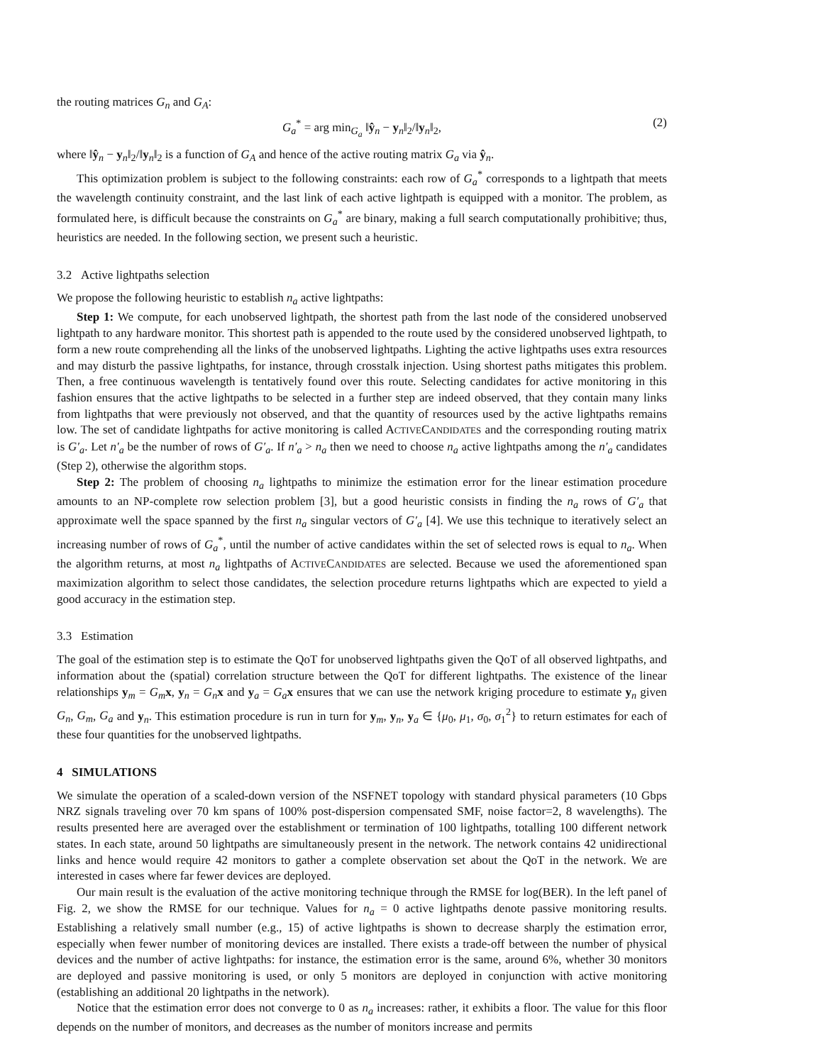the routing matrices G<sub>n</sub> and G<sub>A</sub>:
G<sub>a</sub><sup>*</sup> = arg min<sub>G<sub>a</sub></sub> ‖ŷ<sub>n</sub> − y<sub>n</sub>‖<sub>2</sub>/‖y<sub>n</sub>‖<sub>2</sub>, (2)
where ‖ŷ<sub>n</sub> − y<sub>n</sub>‖<sub>2</sub>/‖y<sub>n</sub>‖<sub>2</sub> is a function of G<sub>A</sub> and hence of the active routing matrix G<sub>a</sub> via ŷ<sub>n</sub>.
This optimization problem is subject to the following constraints: each row of G<sub>a</sub><sup>*</sup> corresponds to a lightpath that meets the wavelength continuity constraint, and the last link of each active lightpath is equipped with a monitor. The problem, as formulated here, is difficult because the constraints on G<sub>a</sub><sup>*</sup> are binary, making a full search computationally prohibitive; thus, heuristics are needed. In the following section, we present such a heuristic.
3.2 Active lightpaths selection
We propose the following heuristic to establish n<sub>a</sub> active lightpaths:
Step 1: We compute, for each unobserved lightpath, the shortest path from the last node of the considered unobserved lightpath to any hardware monitor. This shortest path is appended to the route used by the considered unobserved lightpath, to form a new route comprehending all the links of the unobserved lightpaths. Lighting the active lightpaths uses extra resources and may disturb the passive lightpaths, for instance, through crosstalk injection. Using shortest paths mitigates this problem. Then, a free continuous wavelength is tentatively found over this route. Selecting candidates for active monitoring in this fashion ensures that the active lightpaths to be selected in a further step are indeed observed, that they contain many links from lightpaths that were previously not observed, and that the quantity of resources used by the active lightpaths remains low. The set of candidate lightpaths for active monitoring is called ACTIVECANDIDATES and the corresponding routing matrix is G′<sub>a</sub>. Let n′<sub>a</sub> be the number of rows of G′<sub>a</sub>. If n′<sub>a</sub> > n<sub>a</sub> then we need to choose n<sub>a</sub> active lightpaths among the n′<sub>a</sub> candidates (Step 2), otherwise the algorithm stops.
Step 2: The problem of choosing n<sub>a</sub> lightpaths to minimize the estimation error for the linear estimation procedure amounts to an NP-complete row selection problem [3], but a good heuristic consists in finding the n<sub>a</sub> rows of G′<sub>a</sub> that approximate well the space spanned by the first n<sub>a</sub> singular vectors of G′<sub>a</sub> [4]. We use this technique to iteratively select an increasing number of rows of G<sub>a</sub><sup>*</sup>, until the number of active candidates within the set of selected rows is equal to n<sub>a</sub>. When the algorithm returns, at most n<sub>a</sub> lightpaths of ACTIVECANDIDATES are selected. Because we used the aforementioned span maximization algorithm to select those candidates, the selection procedure returns lightpaths which are expected to yield a good accuracy in the estimation step.
3.3 Estimation
The goal of the estimation step is to estimate the QoT for unobserved lightpaths given the QoT of all observed lightpaths, and information about the (spatial) correlation structure between the QoT for different lightpaths. The existence of the linear relationships y<sub>m</sub> = G<sub>m</sub> x, y<sub>n</sub> = G<sub>n</sub> x and y<sub>a</sub> = G<sub>a</sub> x ensures that we can use the network kriging procedure to estimate y<sub>n</sub> given G<sub>n</sub>, G<sub>m</sub>, G<sub>a</sub> and y<sub>n</sub>. This estimation procedure is run in turn for y<sub>m</sub>, y<sub>n</sub>, y<sub>a</sub> ∈ {μ<sub>0</sub>, μ<sub>1</sub>, σ<sub>0</sub>, σ<sub>1</sub><sup>2</sup>} to return estimates for each of these four quantities for the unobserved lightpaths.
4 SIMULATIONS
We simulate the operation of a scaled-down version of the NSFNET topology with standard physical parameters (10 Gbps NRZ signals traveling over 70 km spans of 100% post-dispersion compensated SMF, noise factor=2, 8 wavelengths). The results presented here are averaged over the establishment or termination of 100 lightpaths, totalling 100 different network states. In each state, around 50 lightpaths are simultaneously present in the network. The network contains 42 unidirectional links and hence would require 42 monitors to gather a complete observation set about the QoT in the network. We are interested in cases where far fewer devices are deployed.
Our main result is the evaluation of the active monitoring technique through the RMSE for log(BER). In the left panel of Fig. 2, we show the RMSE for our technique. Values for n<sub>a</sub> = 0 active lightpaths denote passive monitoring results. Establishing a relatively small number (e.g., 15) of active lightpaths is shown to decrease sharply the estimation error, especially when fewer number of monitoring devices are installed. There exists a trade-off between the number of physical devices and the number of active lightpaths: for instance, the estimation error is the same, around 6%, whether 30 monitors are deployed and passive monitoring is used, or only 5 monitors are deployed in conjunction with active monitoring (establishing an additional 20 lightpaths in the network).
Notice that the estimation error does not converge to 0 as n<sub>a</sub> increases: rather, it exhibits a floor. The value for this floor depends on the number of monitors, and decreases as the number of monitors increase and permits